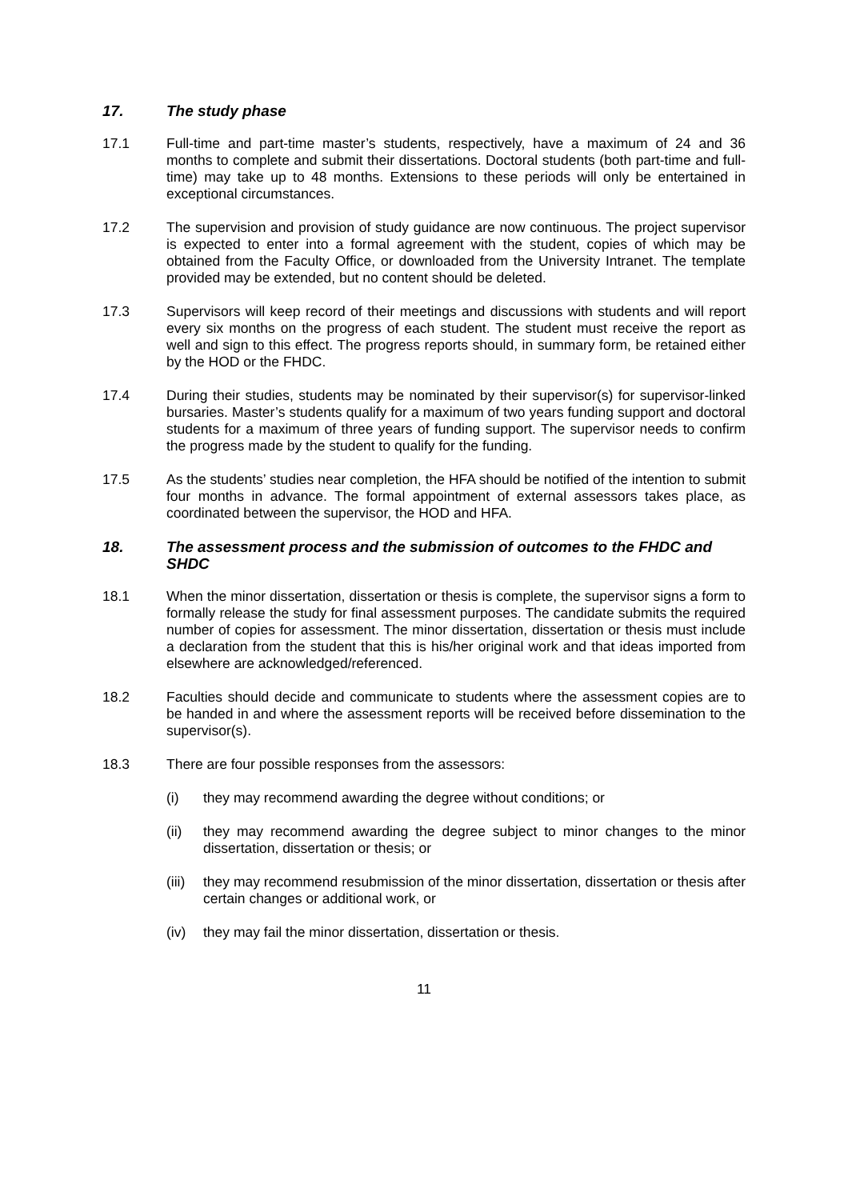17. The study phase
17.1 Full-time and part-time master’s students, respectively, have a maximum of 24 and 36 months to complete and submit their dissertations. Doctoral students (both part-time and full-time) may take up to 48 months. Extensions to these periods will only be entertained in exceptional circumstances.
17.2 The supervision and provision of study guidance are now continuous. The project supervisor is expected to enter into a formal agreement with the student, copies of which may be obtained from the Faculty Office, or downloaded from the University Intranet. The template provided may be extended, but no content should be deleted.
17.3 Supervisors will keep record of their meetings and discussions with students and will report every six months on the progress of each student. The student must receive the report as well and sign to this effect. The progress reports should, in summary form, be retained either by the HOD or the FHDC.
17.4 During their studies, students may be nominated by their supervisor(s) for supervisor-linked bursaries. Master’s students qualify for a maximum of two years funding support and doctoral students for a maximum of three years of funding support. The supervisor needs to confirm the progress made by the student to qualify for the funding.
17.5 As the students’ studies near completion, the HFA should be notified of the intention to submit four months in advance. The formal appointment of external assessors takes place, as coordinated between the supervisor, the HOD and HFA.
18. The assessment process and the submission of outcomes to the FHDC and SHDC
18.1 When the minor dissertation, dissertation or thesis is complete, the supervisor signs a form to formally release the study for final assessment purposes. The candidate submits the required number of copies for assessment. The minor dissertation, dissertation or thesis must include a declaration from the student that this is his/her original work and that ideas imported from elsewhere are acknowledged/referenced.
18.2 Faculties should decide and communicate to students where the assessment copies are to be handed in and where the assessment reports will be received before dissemination to the supervisor(s).
18.3 There are four possible responses from the assessors:
(i) they may recommend awarding the degree without conditions; or
(ii) they may recommend awarding the degree subject to minor changes to the minor dissertation, dissertation or thesis; or
(iii)
they may recommend resubmission of the minor dissertation, dissertation or thesis after certain changes or additional work, or
(iv) they may fail the minor dissertation, dissertation or thesis.
11